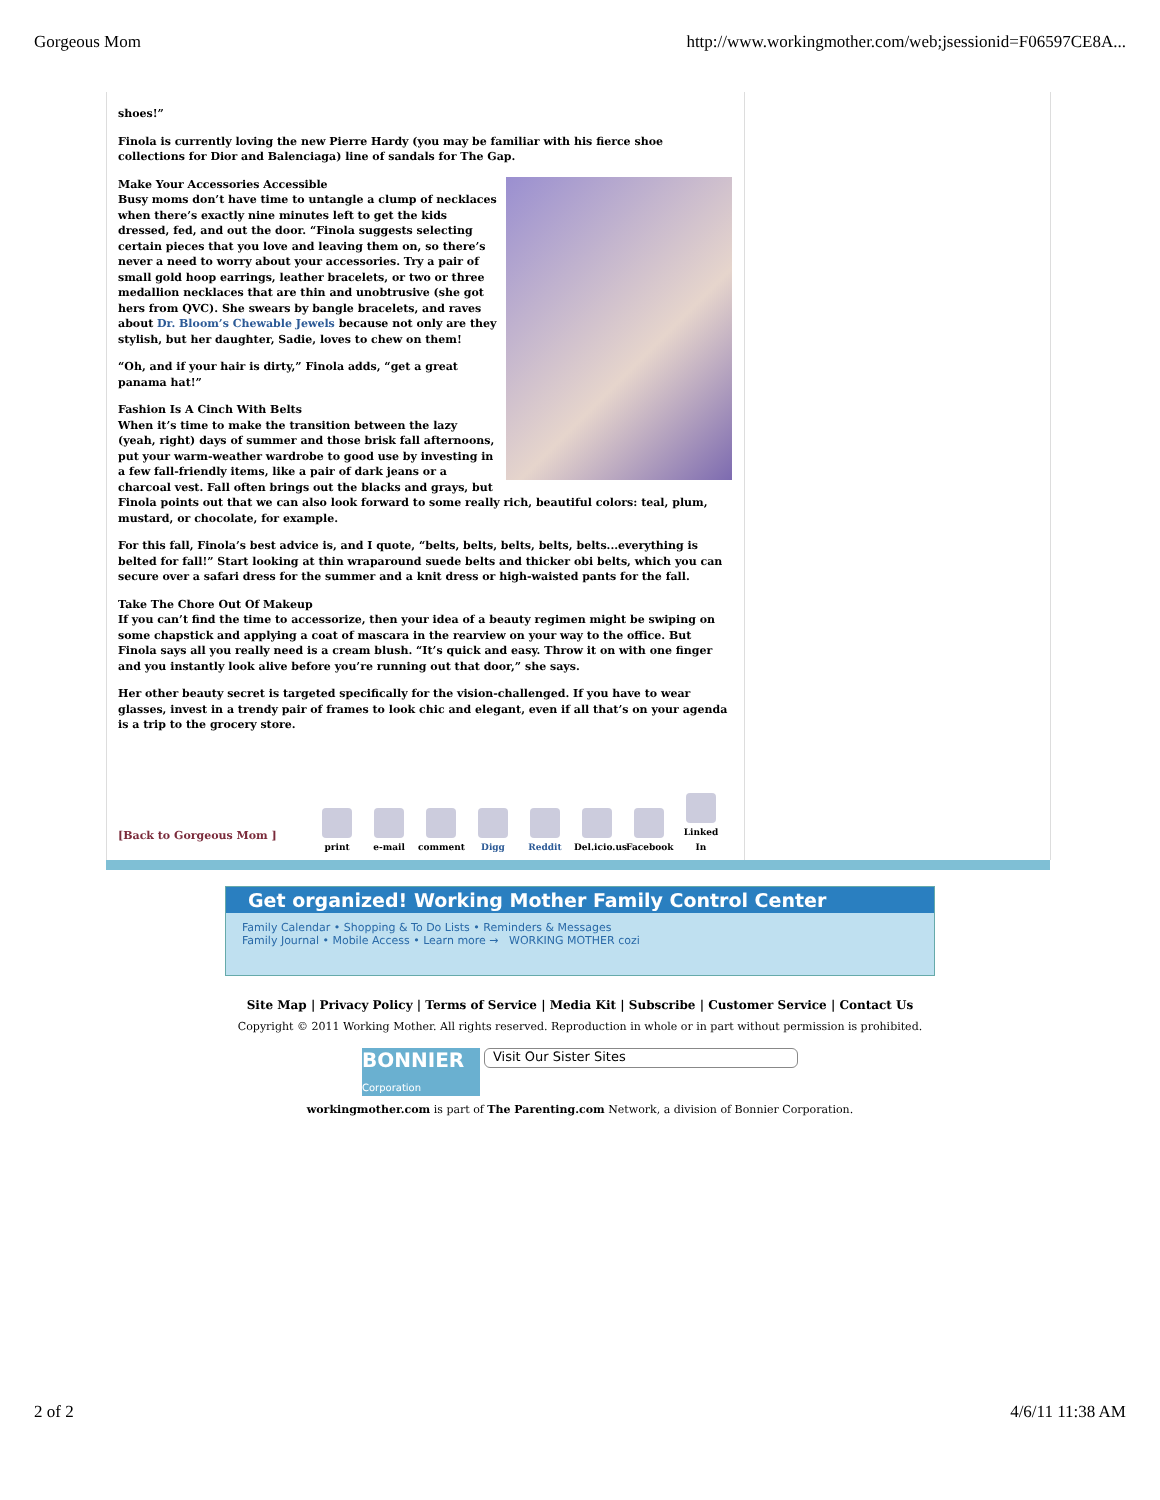Gorgeous Mom http://www.workingmother.com/web;jsessionid=F06597CE8A...
shoes!”
Finola is currently loving the new Pierre Hardy (you may be familiar with his fierce shoe collections for Dior and Balenciaga) line of sandals for The Gap.
Make Your Accessories Accessible
Busy moms don’t have time to untangle a clump of necklaces when there’s exactly nine minutes left to get the kids dressed, fed, and out the door. “Finola suggests selecting certain pieces that you love and leaving them on, so there’s never a need to worry about your accessories. Try a pair of small gold hoop earrings, leather bracelets, or two or three medallion necklaces that are thin and unobtrusive (she got hers from QVC). She swears by bangle bracelets, and raves about Dr. Bloom’s Chewable Jewels because not only are they stylish, but her daughter, Sadie, loves to chew on them!
“Oh, and if your hair is dirty,” Finola adds, “get a great panama hat!”
Fashion Is A Cinch With Belts
When it’s time to make the transition between the lazy (yeah, right) days of summer and those brisk fall afternoons, put your warm-weather wardrobe to good use by investing in a few fall-friendly items, like a pair of dark jeans or a charcoal vest. Fall often brings out the blacks and grays, but Finola points out that we can also look forward to some really rich, beautiful colors: teal, plum, mustard, or chocolate, for example.
For this fall, Finola’s best advice is, and I quote, “belts, belts, belts, belts, belts...everything is belted for fall!” Start looking at thin wraparound suede belts and thicker obi belts, which you can secure over a safari dress for the summer and a knit dress or high-waisted pants for the fall.
Take The Chore Out Of Makeup
If you can’t find the time to accessorize, then your idea of a beauty regimen might be swiping on some chapstick and applying a coat of mascara in the rearview on your way to the office. But Finola says all you really need is a cream blush. “It’s quick and easy. Throw it on with one finger and you instantly look alive before you’re running out that door,” she says.
Her other beauty secret is targeted specifically for the vision-challenged. If you have to wear glasses, invest in a trendy pair of frames to look chic and elegant, even if all that’s on your agenda is a trip to the grocery store.
[Back to Gorgeous Mom ]
print
e-mail
comment
Digg
Reddit
Del.icio.us
Facebook
Linked In
Get organized! Working Mother Family Control Center
Family Calendar • Shopping & To Do Lists • Reminders & Messages
Family Journal • Mobile Access • Learn more → WORKING MOTHER cozi
Site Map | Privacy Policy | Terms of Service | Media Kit | Subscribe | Customer Service | Contact Us
Copyright © 2011 Working Mother. All rights reserved. Reproduction in whole or in part without permission is prohibited.
BONNIER
Corporation Visit Our Sister Sites
workingmother.com is part of The Parenting.com Network, a division of Bonnier Corporation.
2 of 2 4/6/11 11:38 AM